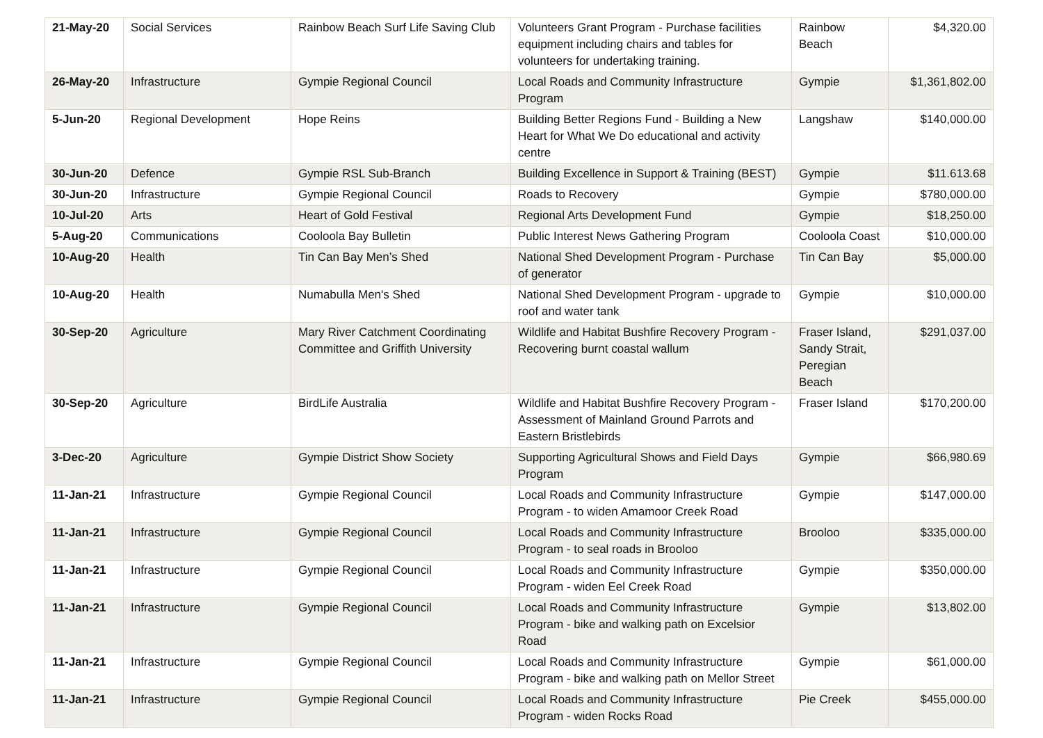| 21-May-20 | Social Services | Rainbow Beach Surf Life Saving Club | Volunteers Grant Program - Purchase facilities equipment including chairs and tables for volunteers for undertaking training. | Rainbow Beach | $4,320.00 |
| 26-May-20 | Infrastructure | Gympie Regional Council | Local Roads and Community Infrastructure Program | Gympie | $1,361,802.00 |
| 5-Jun-20 | Regional Development | Hope Reins | Building Better Regions Fund - Building a New Heart for What We Do educational and activity centre | Langshaw | $140,000.00 |
| 30-Jun-20 | Defence | Gympie RSL Sub-Branch | Building Excellence in Support & Training (BEST) | Gympie | $11.613.68 |
| 30-Jun-20 | Infrastructure | Gympie Regional Council | Roads to Recovery | Gympie | $780,000.00 |
| 10-Jul-20 | Arts | Heart of Gold Festival | Regional Arts Development Fund | Gympie | $18,250.00 |
| 5-Aug-20 | Communications | Cooloola Bay Bulletin | Public Interest News Gathering Program | Cooloola Coast | $10,000.00 |
| 10-Aug-20 | Health | Tin Can Bay Men’s Shed | National Shed Development Program - Purchase of generator | Tin Can Bay | $5,000.00 |
| 10-Aug-20 | Health | Numabulla Men's Shed | National Shed Development Program - upgrade to roof and water tank | Gympie | $10,000.00 |
| 30-Sep-20 | Agriculture | Mary River Catchment Coordinating Committee and Griffith University | Wildlife and Habitat Bushfire Recovery Program - Recovering burnt coastal wallum | Fraser Island, Sandy Strait, Peregian Beach | $291,037.00 |
| 30-Sep-20 | Agriculture | BirdLife Australia | Wildlife and Habitat Bushfire Recovery Program - Assessment of Mainland Ground Parrots and Eastern Bristlebirds | Fraser Island | $170,200.00 |
| 3-Dec-20 | Agriculture | Gympie District Show Society | Supporting Agricultural Shows and Field Days Program | Gympie | $66,980.69 |
| 11-Jan-21 | Infrastructure | Gympie Regional Council | Local Roads and Community Infrastructure Program - to widen Amamoor Creek Road | Gympie | $147,000.00 |
| 11-Jan-21 | Infrastructure | Gympie Regional Council | Local Roads and Community Infrastructure Program - to seal roads in Brooloo | Brooloo | $335,000.00 |
| 11-Jan-21 | Infrastructure | Gympie Regional Council | Local Roads and Community Infrastructure Program - widen Eel Creek Road | Gympie | $350,000.00 |
| 11-Jan-21 | Infrastructure | Gympie Regional Council | Local Roads and Community Infrastructure Program - bike and walking path on Excelsior Road | Gympie | $13,802.00 |
| 11-Jan-21 | Infrastructure | Gympie Regional Council | Local Roads and Community Infrastructure Program - bike and walking path on Mellor Street | Gympie | $61,000.00 |
| 11-Jan-21 | Infrastructure | Gympie Regional Council | Local Roads and Community Infrastructure Program - widen Rocks Road | Pie Creek | $455,000.00 |